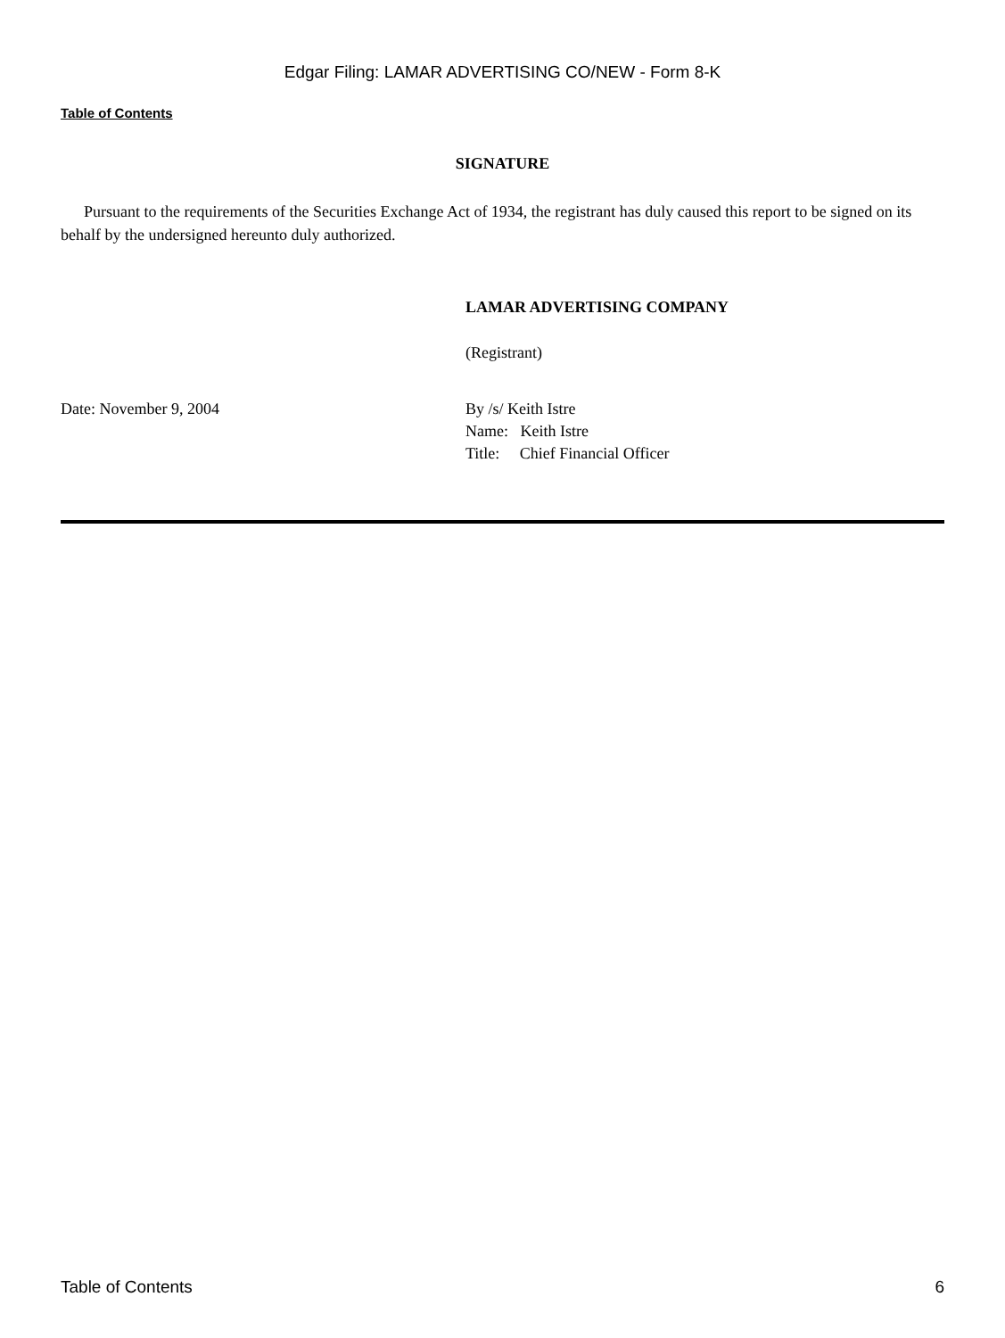Edgar Filing: LAMAR ADVERTISING CO/NEW - Form 8-K
Table of Contents
SIGNATURE
Pursuant to the requirements of the Securities Exchange Act of 1934, the registrant has duly caused this report to be signed on its behalf by the undersigned hereunto duly authorized.
LAMAR ADVERTISING COMPANY
(Registrant)
Date: November 9, 2004 By /s/ Keith Istre
Name: Keith Istre
Title: Chief Financial Officer
Table of Contents 6